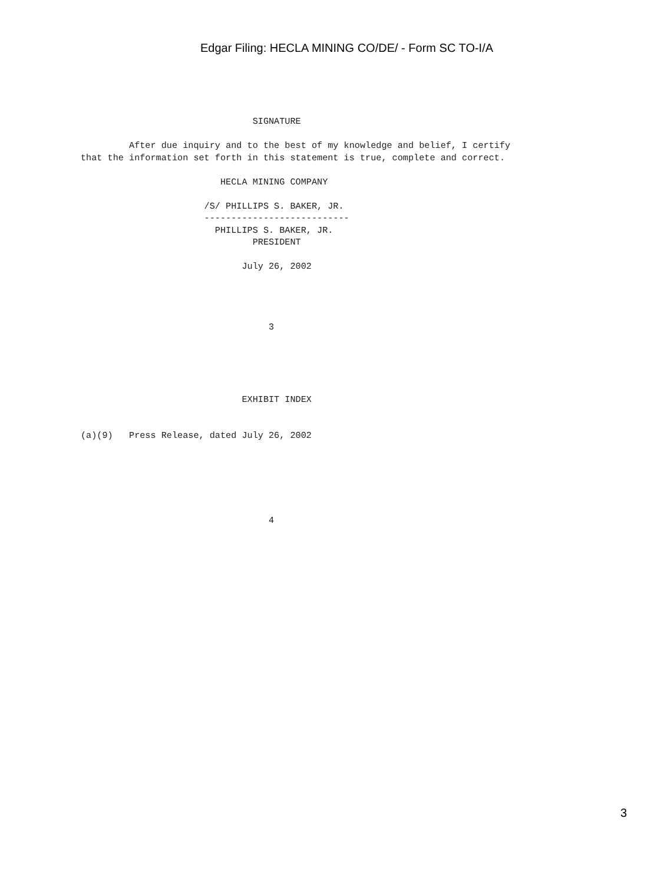Edgar Filing: HECLA MINING CO/DE/ - Form SC TO-I/A
                                SIGNATURE

         After due inquiry and to the best of my knowledge and belief, I certify
that the information set forth in this statement is true, complete and correct.

                          HECLA MINING COMPANY

                       /S/ PHILLIPS S. BAKER, JR.
                       ---------------------------
                         PHILLIPS S. BAKER, JR.
                                PRESIDENT

                              July 26, 2002




                                   3





                              EXHIBIT INDEX


(a)(9)   Press Release, dated July 26, 2002






                                   4
3